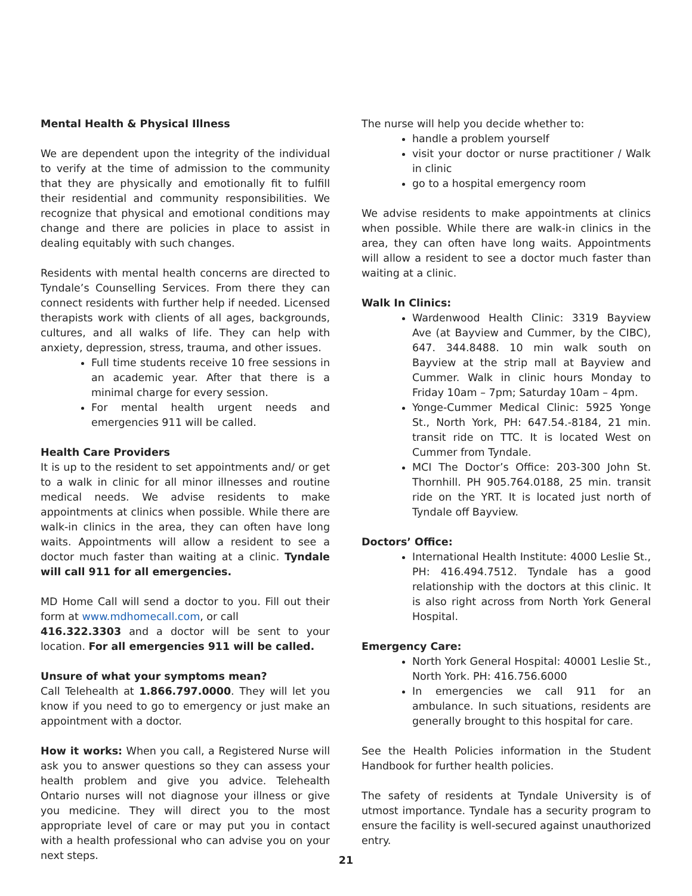Mental Health & Physical Illness
We are dependent upon the integrity of the individual to verify at the time of admission to the community that they are physically and emotionally fit to fulfill their residential and community responsibilities. We recognize that physical and emotional conditions may change and there are policies in place to assist in dealing equitably with such changes.
Residents with mental health concerns are directed to Tyndale’s Counselling Services. From there they can connect residents with further help if needed. Licensed therapists work with clients of all ages, backgrounds, cultures, and all walks of life. They can help with anxiety, depression, stress, trauma, and other issues.
Full time students receive 10 free sessions in an academic year. After that there is a minimal charge for every session.
For mental health urgent needs and emergencies 911 will be called.
Health Care Providers
It is up to the resident to set appointments and/ or get to a walk in clinic for all minor illnesses and routine medical needs. We advise residents to make appointments at clinics when possible. While there are walk-in clinics in the area, they can often have long waits. Appointments will allow a resident to see a doctor much faster than waiting at a clinic. Tyndale will call 911 for all emergencies.
MD Home Call will send a doctor to you. Fill out their form at www.mdhomecall.com, or call
416.322.3303 and a doctor will be sent to your location. For all emergencies 911 will be called.
Unsure of what your symptoms mean?
Call Telehealth at 1.866.797.0000. They will let you know if you need to go to emergency or just make an appointment with a doctor.
How it works: When you call, a Registered Nurse will ask you to answer questions so they can assess your health problem and give you advice. Telehealth Ontario nurses will not diagnose your illness or give you medicine. They will direct you to the most appropriate level of care or may put you in contact with a health professional who can advise you on your next steps.
The nurse will help you decide whether to:
handle a problem yourself
visit your doctor or nurse practitioner / Walk in clinic
go to a hospital emergency room
We advise residents to make appointments at clinics when possible. While there are walk-in clinics in the area, they can often have long waits. Appointments will allow a resident to see a doctor much faster than waiting at a clinic.
Walk In Clinics:
Wardenwood Health Clinic: 3319 Bayview Ave (at Bayview and Cummer, by the CIBC), 647. 344.8488. 10 min walk south on Bayview at the strip mall at Bayview and Cummer. Walk in clinic hours Monday to Friday 10am – 7pm; Saturday 10am – 4pm.
Yonge-Cummer Medical Clinic: 5925 Yonge St., North York, PH: 647.54.-8184, 21 min. transit ride on TTC. It is located West on Cummer from Tyndale.
MCI The Doctor’s Office: 203-300 John St. Thornhill. PH 905.764.0188, 25 min. transit ride on the YRT. It is located just north of Tyndale off Bayview.
Doctors’ Office:
International Health Institute: 4000 Leslie St., PH: 416.494.7512. Tyndale has a good relationship with the doctors at this clinic. It is also right across from North York General Hospital.
Emergency Care:
North York General Hospital: 40001 Leslie St., North York. PH: 416.756.6000
In emergencies we call 911 for an ambulance. In such situations, residents are generally brought to this hospital for care.
See the Health Policies information in the Student Handbook for further health policies.
The safety of residents at Tyndale University is of utmost importance. Tyndale has a security program to ensure the facility is well-secured against unauthorized entry.
21